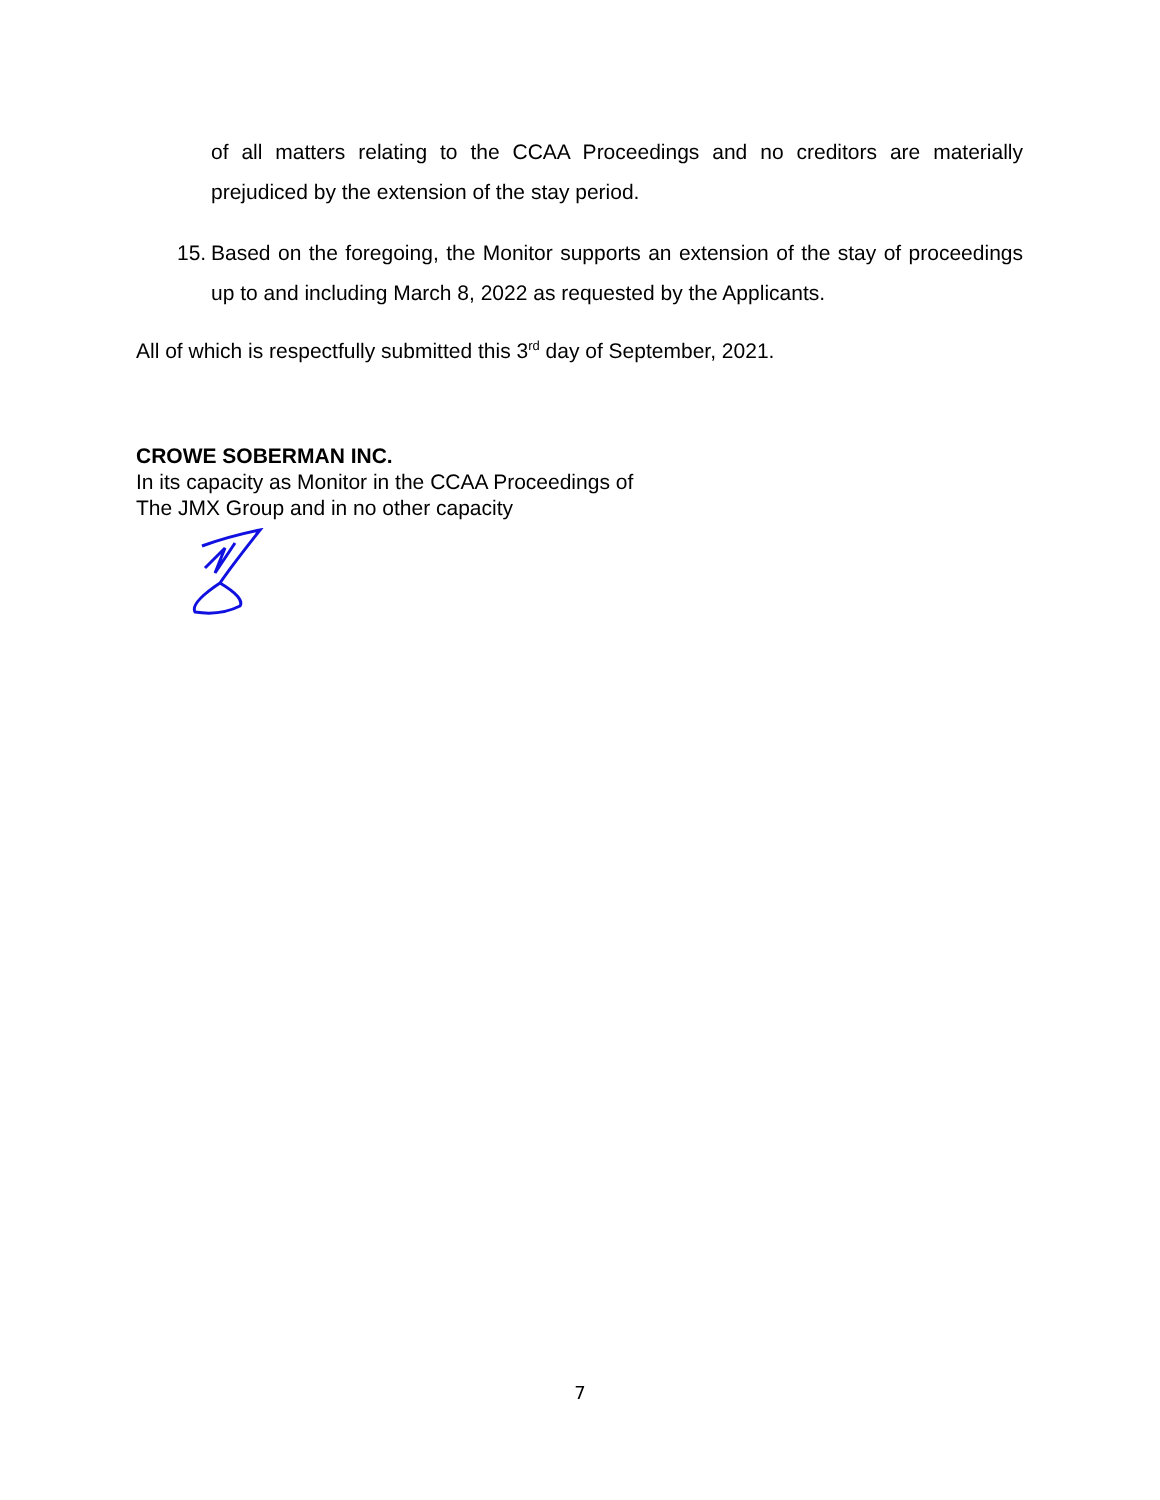of all matters relating to the CCAA Proceedings and no creditors are materially prejudiced by the extension of the stay period.
15. Based on the foregoing, the Monitor supports an extension of the stay of proceedings up to and including March 8, 2022 as requested by the Applicants.
All of which is respectfully submitted this 3<sup>rd</sup> day of September, 2021.
CROWE SOBERMAN INC.
In its capacity as Monitor in the CCAA Proceedings of
The JMX Group and in no other capacity
7